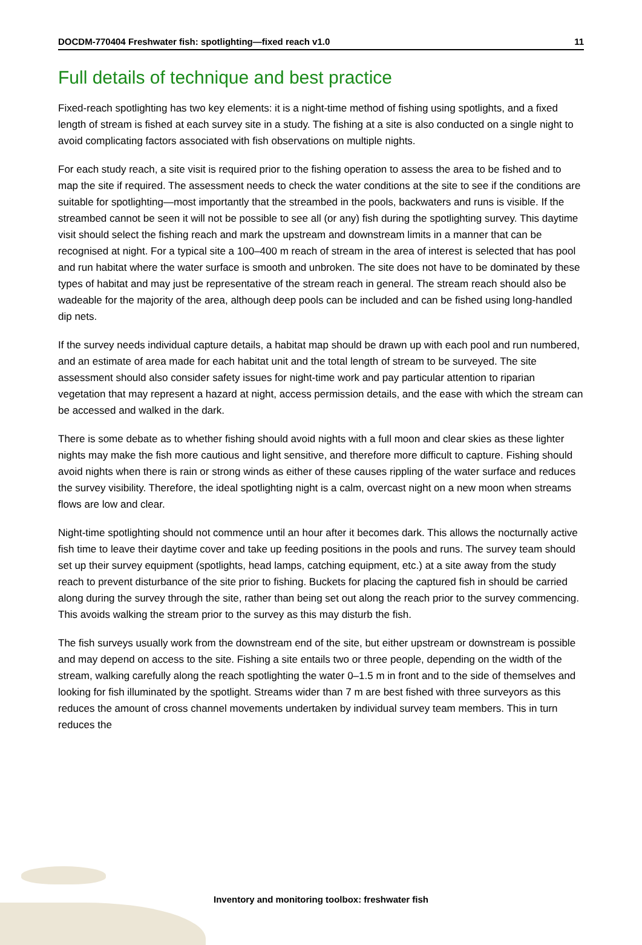DOCDM-770404 Freshwater fish: spotlighting—fixed reach v1.0 11
Full details of technique and best practice
Fixed-reach spotlighting has two key elements: it is a night-time method of fishing using spotlights, and a fixed length of stream is fished at each survey site in a study. The fishing at a site is also conducted on a single night to avoid complicating factors associated with fish observations on multiple nights.
For each study reach, a site visit is required prior to the fishing operation to assess the area to be fished and to map the site if required. The assessment needs to check the water conditions at the site to see if the conditions are suitable for spotlighting—most importantly that the streambed in the pools, backwaters and runs is visible. If the streambed cannot be seen it will not be possible to see all (or any) fish during the spotlighting survey. This daytime visit should select the fishing reach and mark the upstream and downstream limits in a manner that can be recognised at night. For a typical site a 100–400 m reach of stream in the area of interest is selected that has pool and run habitat where the water surface is smooth and unbroken. The site does not have to be dominated by these types of habitat and may just be representative of the stream reach in general. The stream reach should also be wadeable for the majority of the area, although deep pools can be included and can be fished using long-handled dip nets.
If the survey needs individual capture details, a habitat map should be drawn up with each pool and run numbered, and an estimate of area made for each habitat unit and the total length of stream to be surveyed. The site assessment should also consider safety issues for night-time work and pay particular attention to riparian vegetation that may represent a hazard at night, access permission details, and the ease with which the stream can be accessed and walked in the dark.
There is some debate as to whether fishing should avoid nights with a full moon and clear skies as these lighter nights may make the fish more cautious and light sensitive, and therefore more difficult to capture. Fishing should avoid nights when there is rain or strong winds as either of these causes rippling of the water surface and reduces the survey visibility. Therefore, the ideal spotlighting night is a calm, overcast night on a new moon when streams flows are low and clear.
Night-time spotlighting should not commence until an hour after it becomes dark. This allows the nocturnally active fish time to leave their daytime cover and take up feeding positions in the pools and runs. The survey team should set up their survey equipment (spotlights, head lamps, catching equipment, etc.) at a site away from the study reach to prevent disturbance of the site prior to fishing. Buckets for placing the captured fish in should be carried along during the survey through the site, rather than being set out along the reach prior to the survey commencing. This avoids walking the stream prior to the survey as this may disturb the fish.
The fish surveys usually work from the downstream end of the site, but either upstream or downstream is possible and may depend on access to the site. Fishing a site entails two or three people, depending on the width of the stream, walking carefully along the reach spotlighting the water 0–1.5 m in front and to the side of themselves and looking for fish illuminated by the spotlight. Streams wider than 7 m are best fished with three surveyors as this reduces the amount of cross channel movements undertaken by individual survey team members. This in turn reduces the
Inventory and monitoring toolbox: freshwater fish